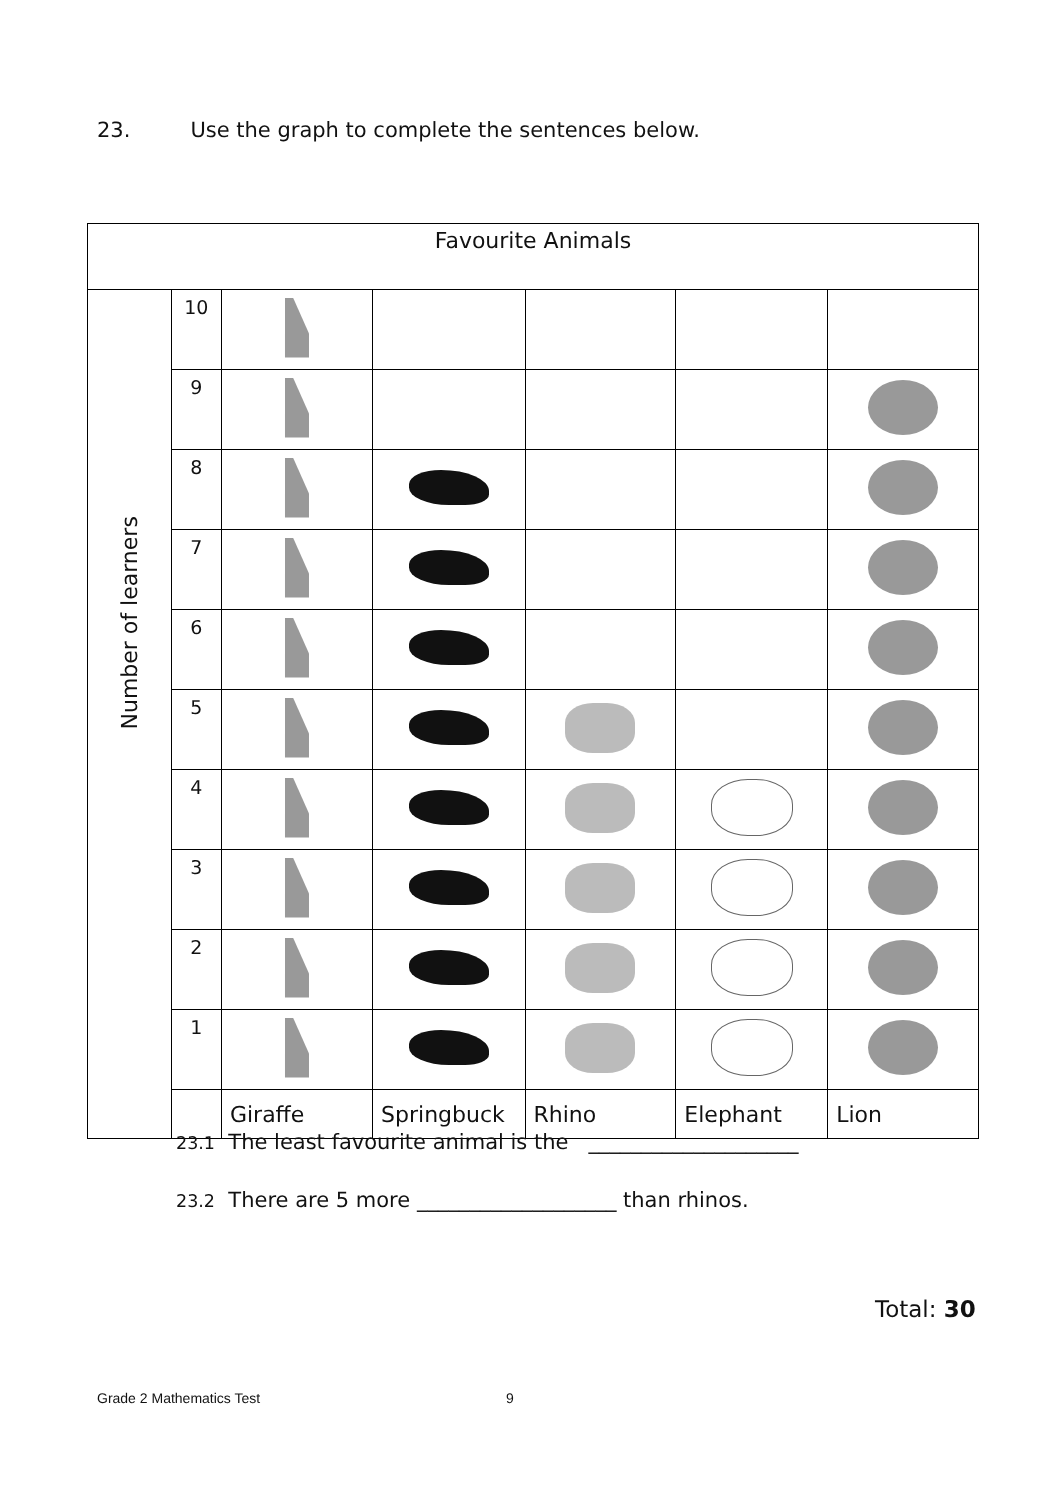23. Use the graph to complete the sentences below.
| Favourite Animals | | | | | | |
| --- | --- | --- | --- | --- | --- | --- |
| Number of learners | 10 | | | | | |
| | 9 | | | | | |
| | 8 | | | | | |
| | 7 | | | | | |
| | 6 | | | | | |
| | 5 | | | | | |
| | 4 | | | | | |
| | 3 | | | | | |
| | 2 | | | | | |
| | 1 | | | | | |
| | | Giraffe | Springbuck | Rhino | Elephant | Lion |
23.1 The least favourite animal is the ____________________
23.2 There are 5 more ___________________ than rhinos.
Total: 30
Grade 2 Mathematics Test 9